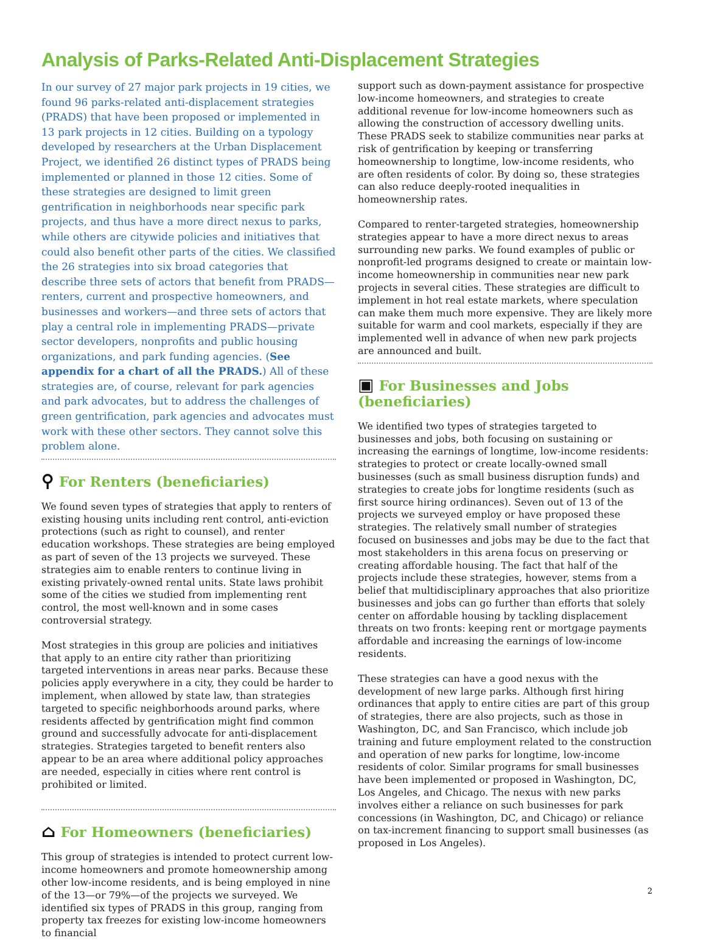Analysis of Parks-Related Anti-Displacement Strategies
In our survey of 27 major park projects in 19 cities, we found 96 parks-related anti-displacement strategies (PRADS) that have been proposed or implemented in 13 park projects in 12 cities. Building on a typology developed by researchers at the Urban Displacement Project, we identified 26 distinct types of PRADS being implemented or planned in those 12 cities. Some of these strategies are designed to limit green gentrification in neighborhoods near specific park projects, and thus have a more direct nexus to parks, while others are citywide policies and initiatives that could also benefit other parts of the cities. We classified the 26 strategies into six broad categories that describe three sets of actors that benefit from PRADS—renters, current and prospective homeowners, and businesses and workers—and three sets of actors that play a central role in implementing PRADS—private sector developers, nonprofits and public housing organizations, and park funding agencies. (See appendix for a chart of all the PRADS.) All of these strategies are, of course, relevant for park agencies and park advocates, but to address the challenges of green gentrification, park agencies and advocates must work with these other sectors. They cannot solve this problem alone.
⚲ For Renters (beneficiaries)
We found seven types of strategies that apply to renters of existing housing units including rent control, anti-eviction protections (such as right to counsel), and renter education workshops. These strategies are being employed as part of seven of the 13 projects we surveyed. These strategies aim to enable renters to continue living in existing privately-owned rental units. State laws prohibit some of the cities we studied from implementing rent control, the most well-known and in some cases controversial strategy.
Most strategies in this group are policies and initiatives that apply to an entire city rather than prioritizing targeted interventions in areas near parks. Because these policies apply everywhere in a city, they could be harder to implement, when allowed by state law, than strategies targeted to specific neighborhoods around parks, where residents affected by gentrification might find common ground and successfully advocate for anti-displacement strategies. Strategies targeted to benefit renters also appear to be an area where additional policy approaches are needed, especially in cities where rent control is prohibited or limited.
⌂ For Homeowners (beneficiaries)
This group of strategies is intended to protect current low-income homeowners and promote homeownership among other low-income residents, and is being employed in nine of the 13—or 79%—of the projects we surveyed. We identified six types of PRADS in this group, ranging from property tax freezes for existing low-income homeowners to financial
support such as down-payment assistance for prospective low-income homeowners, and strategies to create additional revenue for low-income homeowners such as allowing the construction of accessory dwelling units. These PRADS seek to stabilize communities near parks at risk of gentrification by keeping or transferring homeownership to longtime, low-income residents, who are often residents of color. By doing so, these strategies can also reduce deeply-rooted inequalities in homeownership rates.
Compared to renter-targeted strategies, homeownership strategies appear to have a more direct nexus to areas surrounding new parks. We found examples of public or nonprofit-led programs designed to create or maintain low-income homeownership in communities near new park projects in several cities. These strategies are difficult to implement in hot real estate markets, where speculation can make them much more expensive. They are likely more suitable for warm and cool markets, especially if they are implemented well in advance of when new park projects are announced and built.
▣ For Businesses and Jobs (beneficiaries)
We identified two types of strategies targeted to businesses and jobs, both focusing on sustaining or increasing the earnings of longtime, low-income residents: strategies to protect or create locally-owned small businesses (such as small business disruption funds) and strategies to create jobs for longtime residents (such as first source hiring ordinances). Seven out of 13 of the projects we surveyed employ or have proposed these strategies. The relatively small number of strategies focused on businesses and jobs may be due to the fact that most stakeholders in this arena focus on preserving or creating affordable housing. The fact that half of the projects include these strategies, however, stems from a belief that multidisciplinary approaches that also prioritize businesses and jobs can go further than efforts that solely center on affordable housing by tackling displacement threats on two fronts: keeping rent or mortgage payments affordable and increasing the earnings of low-income residents.
These strategies can have a good nexus with the development of new large parks. Although first hiring ordinances that apply to entire cities are part of this group of strategies, there are also projects, such as those in Washington, DC, and San Francisco, which include job training and future employment related to the construction and operation of new parks for longtime, low-income residents of color. Similar programs for small businesses have been implemented or proposed in Washington, DC, Los Angeles, and Chicago. The nexus with new parks involves either a reliance on such businesses for park concessions (in Washington, DC, and Chicago) or reliance on tax-increment financing to support small businesses (as proposed in Los Angeles).
2